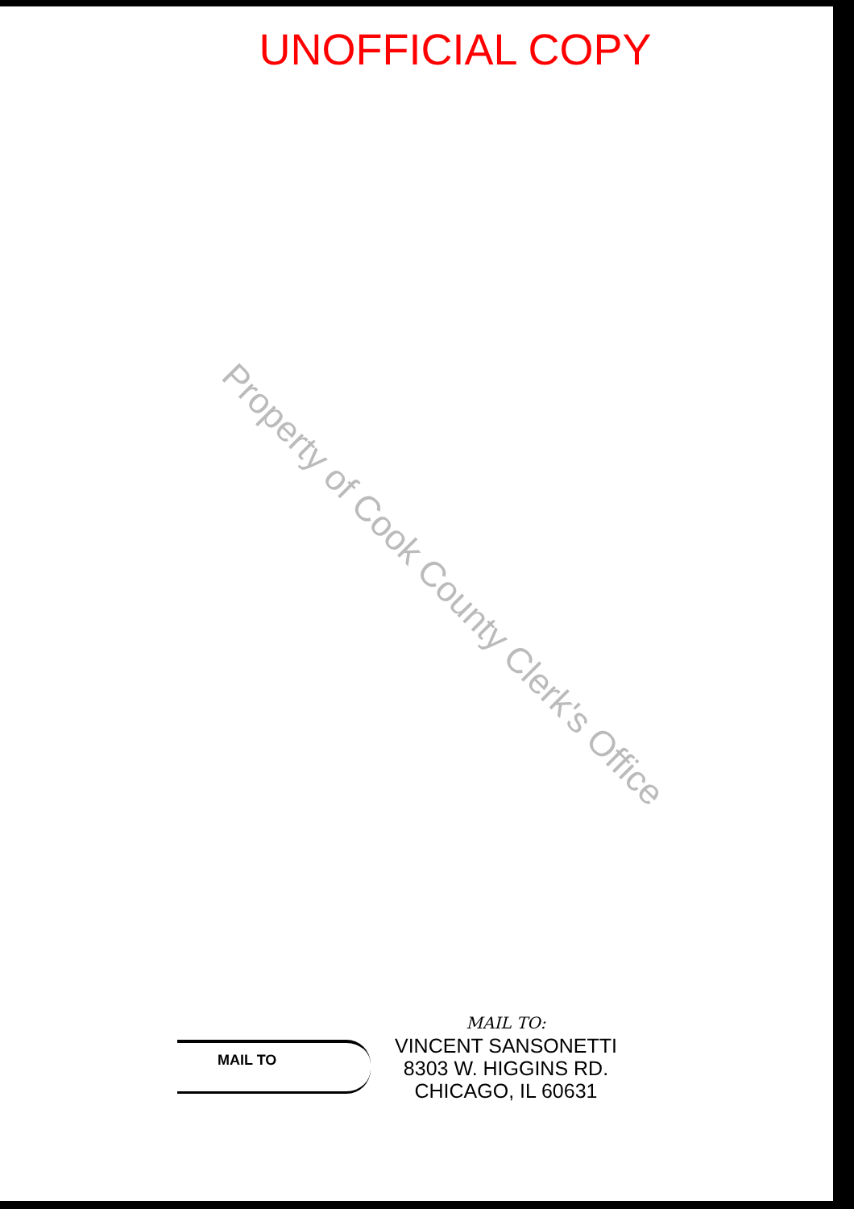UNOFFICIAL COPY
Property of Cook County Clerk's Office
MAIL TO
MAIL TO:
VINCENT SANSONETTI
8303 W. HIGGINS RD.
CHICAGO, IL 60631